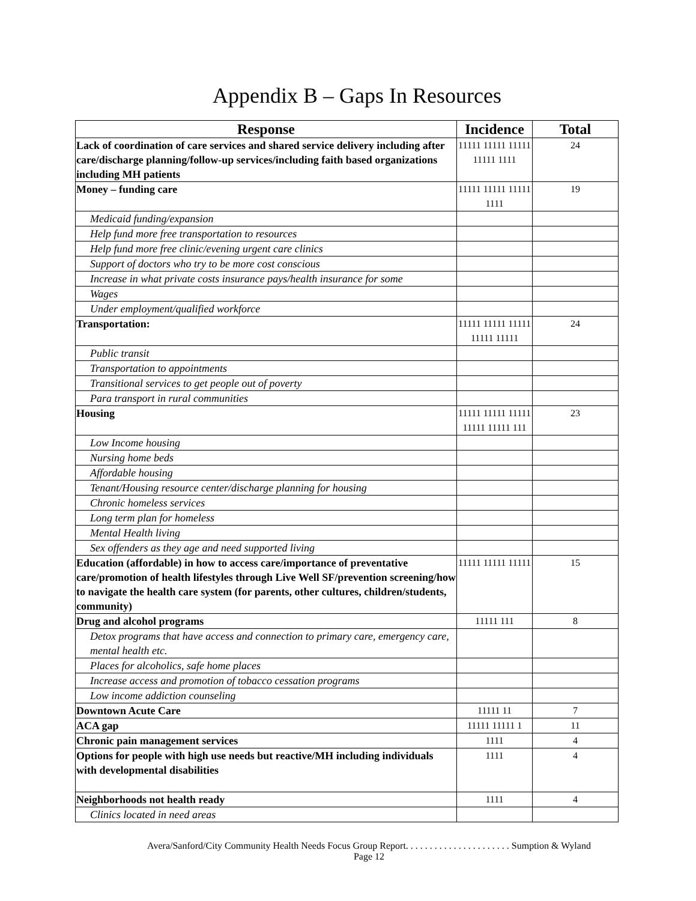Appendix B – Gaps In Resources
| Response | Incidence | Total |
| --- | --- | --- |
| Lack of coordination of care services and shared service delivery including after care/discharge planning/follow-up services/including faith based organizations including MH patients | 11111 11111 11111 11111 1111 | 24 |
| Money – funding care | 11111 11111 11111 1111 | 19 |
| Medicaid funding/expansion | | |
| Help fund more free transportation to resources | | |
| Help fund more free clinic/evening urgent care clinics | | |
| Support of doctors who try to be more cost conscious | | |
| Increase in what private costs insurance pays/health insurance for some | | |
| Wages | | |
| Under employment/qualified workforce | | |
| Transportation: | 11111 11111 11111 11111 11111 | 24 |
| Public transit | | |
| Transportation to appointments | | |
| Transitional services to get people out of poverty | | |
| Para transport in rural communities | | |
| Housing | 11111 11111 11111 11111 11111 111 | 23 |
| Low Income housing | | |
| Nursing home beds | | |
| Affordable housing | | |
| Tenant/Housing resource center/discharge planning for housing | | |
| Chronic homeless services | | |
| Long term plan for homeless | | |
| Mental Health living | | |
| Sex offenders as they age and need supported living | | |
| Education (affordable) in how to access care/importance of preventative care/promotion of health lifestyles through Live Well SF/prevention screening/how to navigate the health care system (for parents, other cultures, children/students, community) | 11111 11111 11111 | 15 |
| Drug and alcohol programs | 11111 111 | 8 |
| Detox programs that have access and connection to primary care, emergency care, mental health etc. | | |
| Places for alcoholics, safe home places | | |
| Increase access and promotion of tobacco cessation programs | | |
| Low income addiction counseling | | |
| Downtown Acute Care | 11111 11 | 7 |
| ACA gap | 11111 11111 1 | 11 |
| Chronic pain management services | 1111 | 4 |
| Options for people with high use needs but reactive/MH including individuals with developmental disabilities | 1111 | 4 |
| Neighborhoods not health ready | 1111 | 4 |
| Clinics located in need areas | | |
Avera/Sanford/City Community Health Needs Focus Group Report. . . . . . . . . . . . . . . . . . . . . . Sumption & Wyland
Page 12